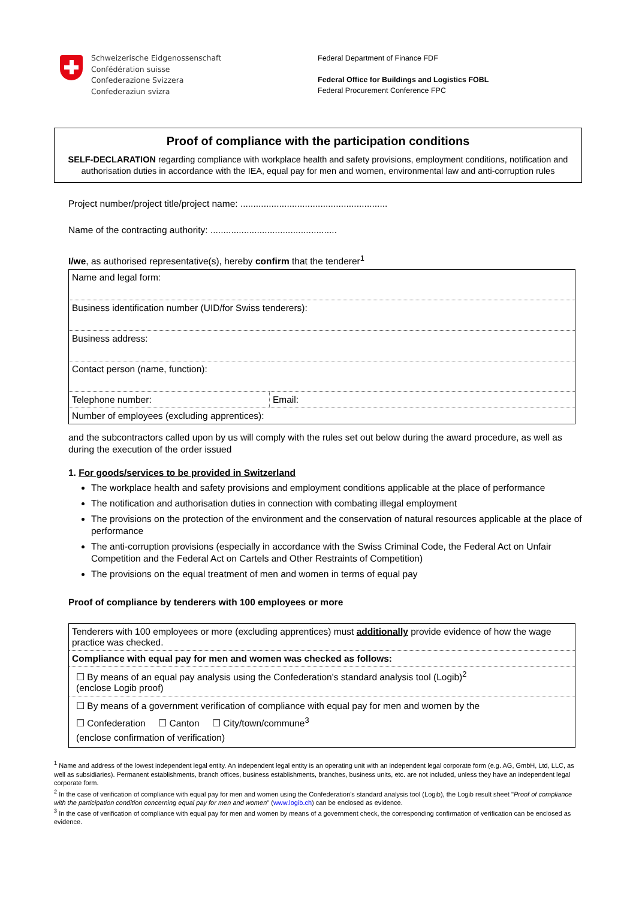Schweizerische Eidgenossenschaft
Confédération suisse
Confederazione Svizzera
Confederaziun svizra
Federal Department of Finance FDF
Federal Office for Buildings and Logistics FOBL
Federal Procurement Conference FPC
Proof of compliance with the participation conditions
SELF-DECLARATION regarding compliance with workplace health and safety provisions, employment conditions, notification and authorisation duties in accordance with the IEA, equal pay for men and women, environmental law and anti-corruption rules
Project number/project title/project name: .........................................................
Name of the contracting authority: .................................................
I/we, as authorised representative(s), hereby confirm that the tenderer<sup>1</sup>
| Name and legal form: | |
| Business identification number (UID/for Swiss tenderers): | |
| Business address: | |
| Contact person (name, function): | |
| Telephone number: | Email: |
| Number of employees (excluding apprentices): | |
and the subcontractors called upon by us will comply with the rules set out below during the award procedure, as well as during the execution of the order issued
1. For goods/services to be provided in Switzerland
The workplace health and safety provisions and employment conditions applicable at the place of performance
The notification and authorisation duties in connection with combating illegal employment
The provisions on the protection of the environment and the conservation of natural resources applicable at the place of performance
The anti-corruption provisions (especially in accordance with the Swiss Criminal Code, the Federal Act on Unfair Competition and the Federal Act on Cartels and Other Restraints of Competition)
The provisions on the equal treatment of men and women in terms of equal pay
Proof of compliance by tenderers with 100 employees or more
| Tenderers with 100 employees or more (excluding apprentices) must additionally provide evidence of how the wage practice was checked. |
| Compliance with equal pay for men and women was checked as follows: |
| ☐ By means of an equal pay analysis using the Confederation's standard analysis tool (Logib)<sup>2</sup> (enclose Logib proof) |
| ☐ By means of a government verification of compliance with equal pay for men and women by the ☐ Confederation ☐ Canton ☐ City/town/commune<sup>3</sup> (enclose confirmation of verification) |
<sup>1</sup> Name and address of the lowest independent legal entity. An independent legal entity is an operating unit with an independent legal corporate form (e.g. AG, GmbH, Ltd, LLC, as well as subsidiaries). Permanent establishments, branch offices, business establishments, branches, business units, etc. are not included, unless they have an independent legal corporate form.
<sup>2</sup> In the case of verification of compliance with equal pay for men and women using the Confederation's standard analysis tool (Logib), the Logib result sheet "Proof of compliance with the participation condition concerning equal pay for men and women" (www.logib.ch) can be enclosed as evidence.
<sup>3</sup> In the case of verification of compliance with equal pay for men and women by means of a government check, the corresponding confirmation of verification can be enclosed as evidence.